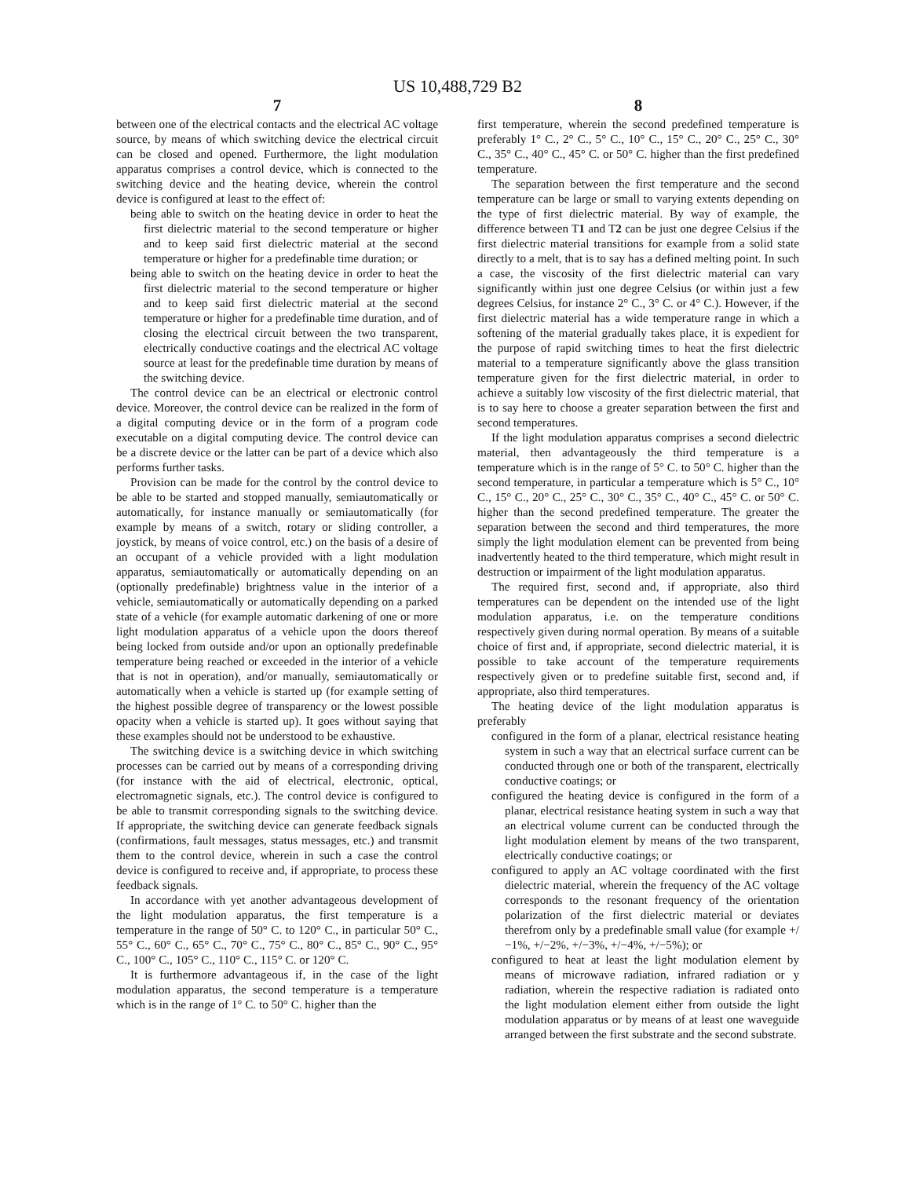US 10,488,729 B2
7
between one of the electrical contacts and the electrical AC voltage source, by means of which switching device the electrical circuit can be closed and opened. Furthermore, the light modulation apparatus comprises a control device, which is connected to the switching device and the heating device, wherein the control device is configured at least to the effect of:
being able to switch on the heating device in order to heat the first dielectric material to the second temperature or higher and to keep said first dielectric material at the second temperature or higher for a predefinable time duration; or
being able to switch on the heating device in order to heat the first dielectric material to the second temperature or higher and to keep said first dielectric material at the second temperature or higher for a predefinable time duration, and of closing the electrical circuit between the two transparent, electrically conductive coatings and the electrical AC voltage source at least for the predefinable time duration by means of the switching device.
The control device can be an electrical or electronic control device. Moreover, the control device can be realized in the form of a digital computing device or in the form of a program code executable on a digital computing device. The control device can be a discrete device or the latter can be part of a device which also performs further tasks.
Provision can be made for the control by the control device to be able to be started and stopped manually, semiautomatically or automatically, for instance manually or semiautomatically (for example by means of a switch, rotary or sliding controller, a joystick, by means of voice control, etc.) on the basis of a desire of an occupant of a vehicle provided with a light modulation apparatus, semiautomatically or automatically depending on an (optionally predefinable) brightness value in the interior of a vehicle, semiautomatically or automatically depending on a parked state of a vehicle (for example automatic darkening of one or more light modulation apparatus of a vehicle upon the doors thereof being locked from outside and/or upon an optionally predefinable temperature being reached or exceeded in the interior of a vehicle that is not in operation), and/or manually, semiautomatically or automatically when a vehicle is started up (for example setting of the highest possible degree of transparency or the lowest possible opacity when a vehicle is started up). It goes without saying that these examples should not be understood to be exhaustive.
The switching device is a switching device in which switching processes can be carried out by means of a corresponding driving (for instance with the aid of electrical, electronic, optical, electromagnetic signals, etc.). The control device is configured to be able to transmit corresponding signals to the switching device. If appropriate, the switching device can generate feedback signals (confirmations, fault messages, status messages, etc.) and transmit them to the control device, wherein in such a case the control device is configured to receive and, if appropriate, to process these feedback signals.
In accordance with yet another advantageous development of the light modulation apparatus, the first temperature is a temperature in the range of 50° C. to 120° C., in particular 50° C., 55° C., 60° C., 65° C., 70° C., 75° C., 80° C., 85° C., 90° C., 95° C., 100° C., 105° C., 110° C., 115° C. or 120° C.
It is furthermore advantageous if, in the case of the light modulation apparatus, the second temperature is a temperature which is in the range of 1° C. to 50° C. higher than the
8
first temperature, wherein the second predefined temperature is preferably 1° C., 2° C., 5° C., 10° C., 15° C., 20° C., 25° C., 30° C., 35° C., 40° C., 45° C. or 50° C. higher than the first predefined temperature.
The separation between the first temperature and the second temperature can be large or small to varying extents depending on the type of first dielectric material. By way of example, the difference between T1 and T2 can be just one degree Celsius if the first dielectric material transitions for example from a solid state directly to a melt, that is to say has a defined melting point. In such a case, the viscosity of the first dielectric material can vary significantly within just one degree Celsius (or within just a few degrees Celsius, for instance 2° C., 3° C. or 4° C.). However, if the first dielectric material has a wide temperature range in which a softening of the material gradually takes place, it is expedient for the purpose of rapid switching times to heat the first dielectric material to a temperature significantly above the glass transition temperature given for the first dielectric material, in order to achieve a suitably low viscosity of the first dielectric material, that is to say here to choose a greater separation between the first and second temperatures.
If the light modulation apparatus comprises a second dielectric material, then advantageously the third temperature is a temperature which is in the range of 5° C. to 50° C. higher than the second temperature, in particular a temperature which is 5° C., 10° C., 15° C., 20° C., 25° C., 30° C., 35° C., 40° C., 45° C. or 50° C. higher than the second predefined temperature. The greater the separation between the second and third temperatures, the more simply the light modulation element can be prevented from being inadvertently heated to the third temperature, which might result in destruction or impairment of the light modulation apparatus.
The required first, second and, if appropriate, also third temperatures can be dependent on the intended use of the light modulation apparatus, i.e. on the temperature conditions respectively given during normal operation. By means of a suitable choice of first and, if appropriate, second dielectric material, it is possible to take account of the temperature requirements respectively given or to predefine suitable first, second and, if appropriate, also third temperatures.
The heating device of the light modulation apparatus is preferably
configured in the form of a planar, electrical resistance heating system in such a way that an electrical surface current can be conducted through one or both of the transparent, electrically conductive coatings; or
configured the heating device is configured in the form of a planar, electrical resistance heating system in such a way that an electrical volume current can be conducted through the light modulation element by means of the two transparent, electrically conductive coatings; or
configured to apply an AC voltage coordinated with the first dielectric material, wherein the frequency of the AC voltage corresponds to the resonant frequency of the orientation polarization of the first dielectric material or deviates therefrom only by a predefinable small value (for example +/−1%, +/−2%, +/−3%, +/−4%, +/−5%); or
configured to heat at least the light modulation element by means of microwave radiation, infrared radiation or y radiation, wherein the respective radiation is radiated onto the light modulation element either from outside the light modulation apparatus or by means of at least one waveguide arranged between the first substrate and the second substrate.